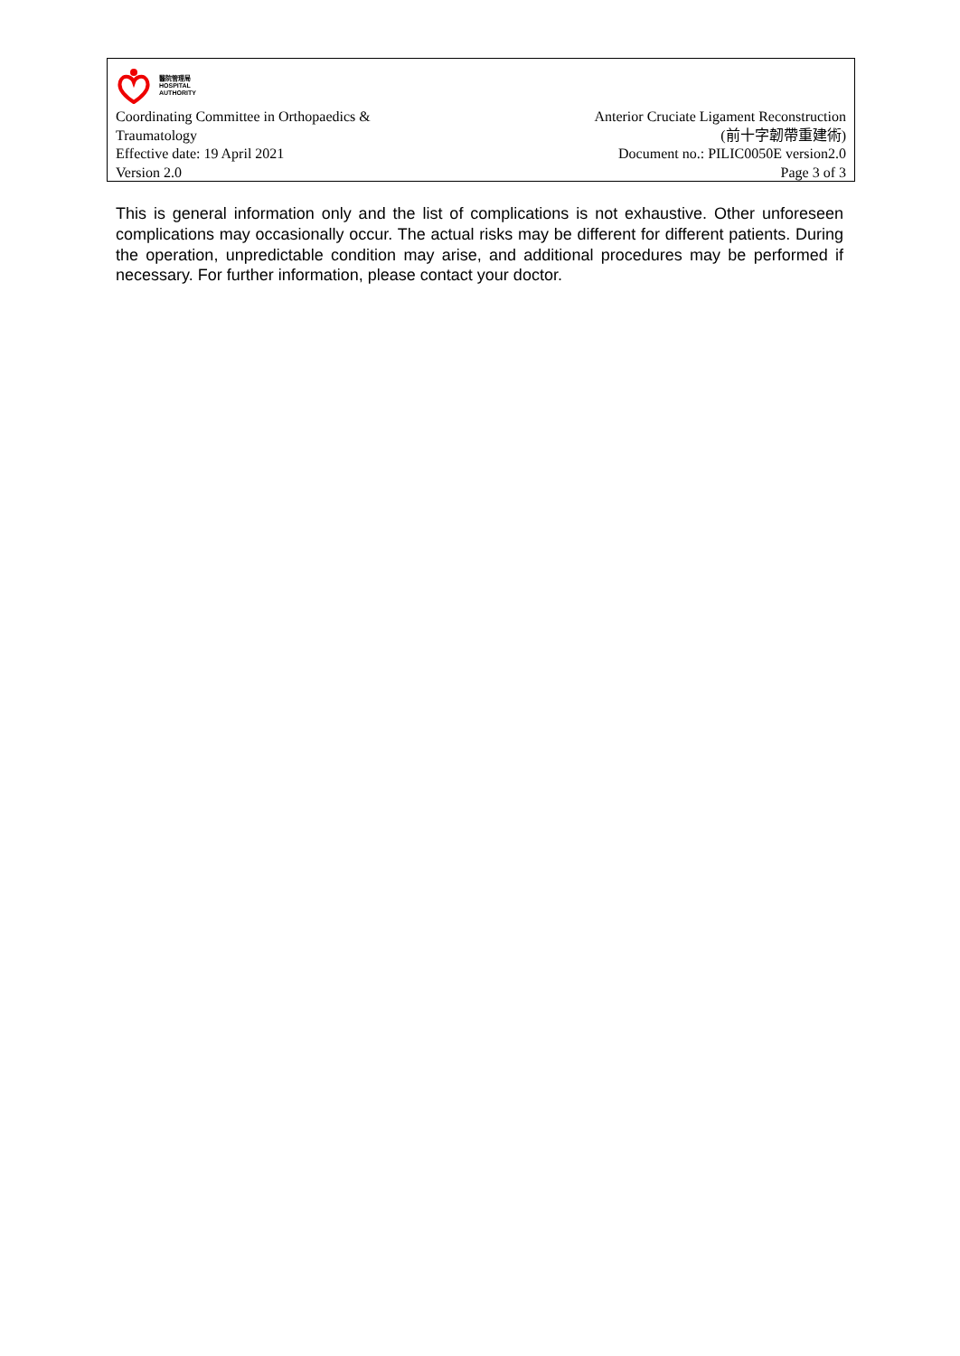醫院管理局
HOSPITAL
AUTHORITY
Coordinating Committee in Orthopaedics &
Traumatology
Effective date: 19 April 2021
Version 2.0
Anterior Cruciate Ligament Reconstruction
(前十字韌帶重建術)
Document no.: PILIC0050E version2.0
Page 3 of 3
This is general information only and the list of complications is not exhaustive. Other unforeseen complications may occasionally occur. The actual risks may be different for different patients. During the operation, unpredictable condition may arise, and additional procedures may be performed if necessary. For further information, please contact your doctor.